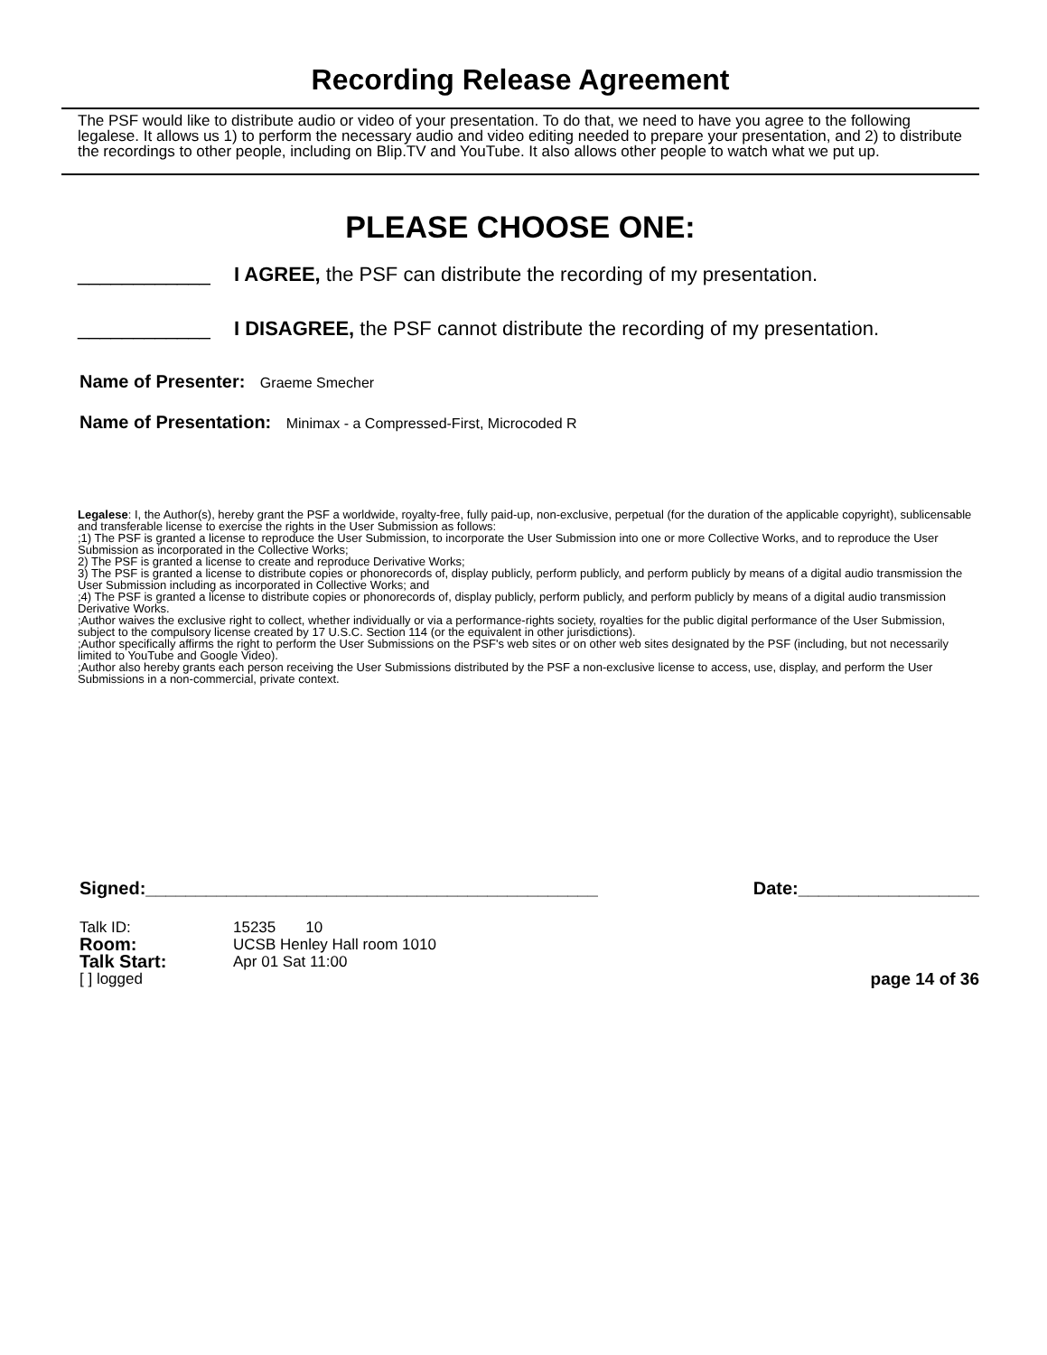Recording Release Agreement
The PSF would like to distribute audio or video of your presentation. To do that, we need to have you agree to the following legalese. It allows us 1) to perform the necessary audio and video editing needed to prepare your presentation, and 2) to distribute the recordings to other people, including on Blip.TV and YouTube. It also allows other people to watch what we put up.
PLEASE CHOOSE ONE:
____________ I AGREE, the PSF can distribute the recording of my presentation.
____________ I DISAGREE, the PSF cannot distribute the recording of my presentation.
Name of Presenter: Graeme Smecher
Name of Presentation: Minimax - a Compressed-First, Microcoded R
Legalese: I, the Author(s), hereby grant the PSF a worldwide, royalty-free, fully paid-up, non-exclusive, perpetual (for the duration of the applicable copyright), sublicensable and transferable license to exercise the rights in the User Submission as follows:
;1) The PSF is granted a license to reproduce the User Submission, to incorporate the User Submission into one or more Collective Works, and to reproduce the User Submission as incorporated in the Collective Works;
2) The PSF is granted a license to create and reproduce Derivative Works;
3) The PSF is granted a license to distribute copies or phonorecords of, display publicly, perform publicly, and perform publicly by means of a digital audio transmission the User Submission including as incorporated in Collective Works; and
;4) The PSF is granted a license to distribute copies or phonorecords of, display publicly, perform publicly, and perform publicly by means of a digital audio transmission Derivative Works.
;Author waives the exclusive right to collect, whether individually or via a performance-rights society, royalties for the public digital performance of the User Submission, subject to the compulsory license created by 17 U.S.C. Section 114 (or the equivalent in other jurisdictions).
;Author specifically affirms the right to perform the User Submissions on the PSF's web sites or on other web sites designated by the PSF (including, but not necessarily limited to YouTube and Google Video).
;Author also hereby grants each person receiving the User Submissions distributed by the PSF a non-exclusive license to access, use, display, and perform the User Submissions in a non-commercial, private context.
Signed:_____________________________________________ Date:__________________
Talk ID: 15235 10
Room: UCSB Henley Hall room 1010
Talk Start: Apr 01 Sat 11:00
[ ] logged page 14 of 36